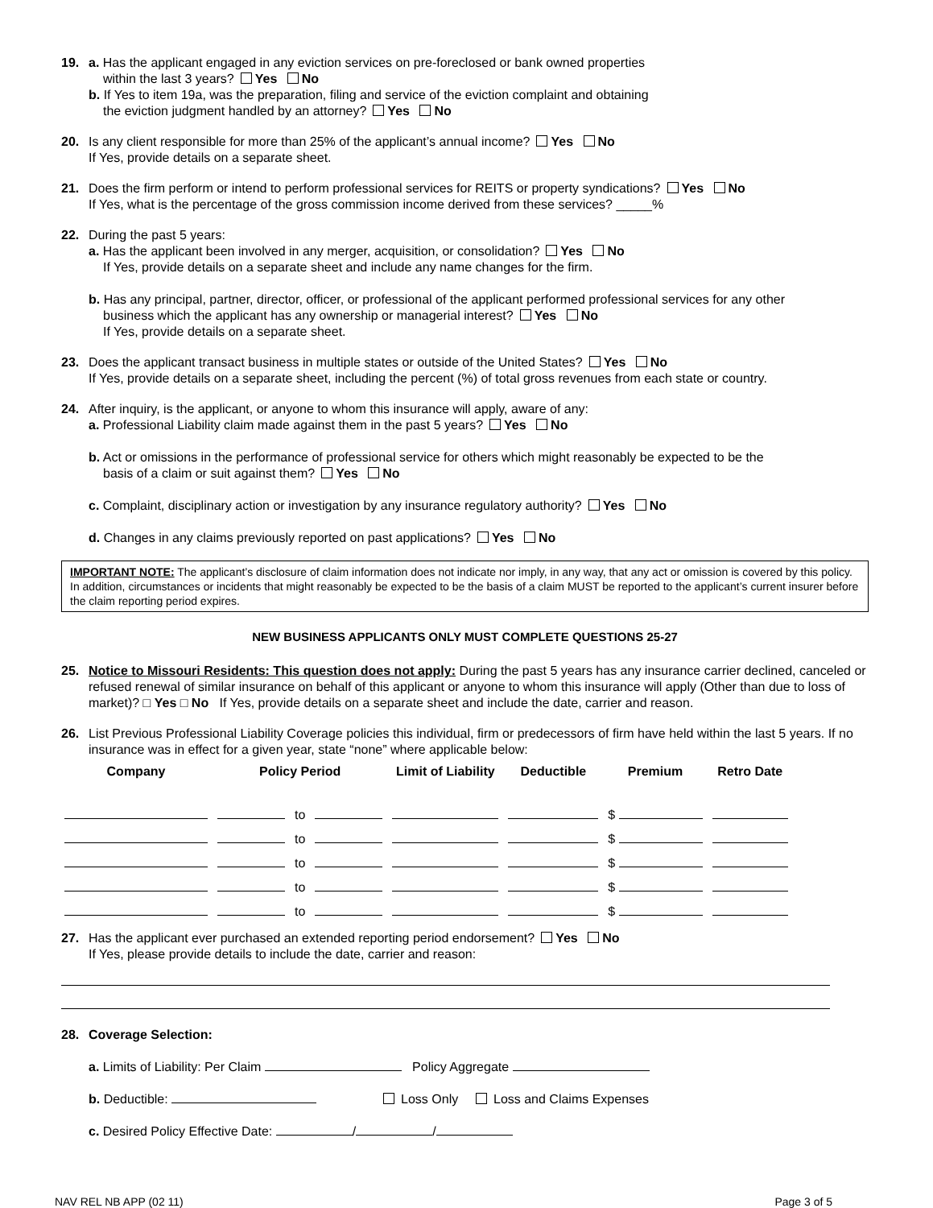19. a. Has the applicant engaged in any eviction services on pre-foreclosed or bank owned properties
within the last 3 years? Yes No
b. If Yes to item 19a, was the preparation, filing and service of the eviction complaint and obtaining
the eviction judgment handled by an attorney? Yes No
20. Is any client responsible for more than 25% of the applicant’s annual income? Yes No
If Yes, provide details on a separate sheet.
21. Does the firm perform or intend to perform professional services for REITS or property syndications? Yes No
If Yes, what is the percentage of the gross commission income derived from these services? _____%
22. During the past 5 years:
a. Has the applicant been involved in any merger, acquisition, or consolidation? Yes No
If Yes, provide details on a separate sheet and include any name changes for the firm.
b. Has any principal, partner, director, officer, or professional of the applicant performed professional services for any other
business which the applicant has any ownership or managerial interest? Yes No
If Yes, provide details on a separate sheet.
23. Does the applicant transact business in multiple states or outside of the United States? Yes No
If Yes, provide details on a separate sheet, including the percent (%) of total gross revenues from each state or country.
24. After inquiry, is the applicant, or anyone to whom this insurance will apply, aware of any:
a. Professional Liability claim made against them in the past 5 years? Yes No
b. Act or omissions in the performance of professional service for others which might reasonably be expected to be the
basis of a claim or suit against them? Yes No
c. Complaint, disciplinary action or investigation by any insurance regulatory authority? Yes No
d. Changes in any claims previously reported on past applications? Yes No
IMPORTANT NOTE: The applicant’s disclosure of claim information does not indicate nor imply, in any way, that any act or omission is covered by this policy. In addition, circumstances or incidents that might reasonably be expected to be the basis of a claim MUST be reported to the applicant’s current insurer before the claim reporting period expires.
NEW BUSINESS APPLICANTS ONLY MUST COMPLETE QUESTIONS 25-27
25. Notice to Missouri Residents: This question does not apply: During the past 5 years has any insurance carrier declined, canceled or refused renewal of similar insurance on behalf of this applicant or anyone to whom this insurance will apply (Other than due to loss of market)? □ Yes □ No If Yes, provide details on a separate sheet and include the date, carrier and reason.
26. List Previous Professional Liability Coverage policies this individual, firm or predecessors of firm have held within the last 5 years. If no insurance was in effect for a given year, state “none” where applicable below:
| Company | Policy Period | | | Limit of Liability | Deductible | Premium | Retro Date |
| --- | --- | --- | --- | --- | --- | --- | --- |
| | | to | | | | $ | |
| | | to | | | | $ | |
| | | to | | | | $ | |
| | | to | | | | $ | |
| | | to | | | | $ | |
27. Has the applicant ever purchased an extended reporting period endorsement? Yes No
If Yes, please provide details to include the date, carrier and reason:
28. Coverage Selection:
a. Limits of Liability: Per Claim Policy Aggregate
b. Deductible: Loss Only Loss and Claims Expenses
c. Desired Policy Effective Date: / /
NAV REL NB APP (02 11) Page 3 of 5